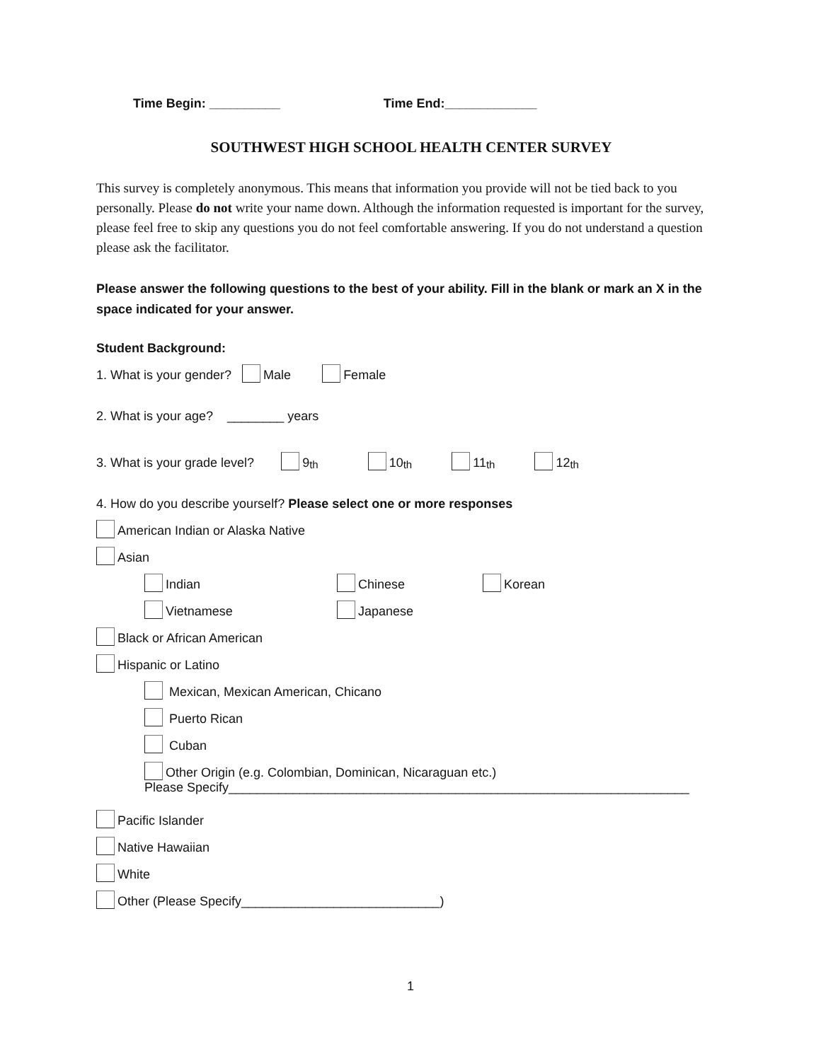Time Begin: __________ Time End:_____________
SOUTHWEST HIGH SCHOOL HEALTH CENTER SURVEY
This survey is completely anonymous. This means that information you provide will not be tied back to you personally. Please do not write your name down. Although the information requested is important for the survey, please feel free to skip any questions you do not feel comfortable answering. If you do not understand a question please ask the facilitator.
Please answer the following questions to the best of your ability. Fill in the blank or mark an X in the space indicated for your answer.
Student Background:
1. What is your gender? Male Female
2. What is your age? ________ years
3. What is your grade level? 9<sup>th</sup> 10<sup>th</sup> 11<sup>th</sup> 12<sup>th</sup>
4. How do you describe yourself? Please select one or more responses
American Indian or Alaska Native
Asian
Indian Chinese Korean
Vietnamese Japanese
Black or African American
Hispanic or Latino
Mexican, Mexican American, Chicano
Puerto Rican
Cuban
Other Origin (e.g. Colombian, Dominican, Nicaraguan etc.)
Please Specify_________________________________________________________________
Pacific Islander
Native Hawaiian
White
Other (Please Specify____________________________)
1